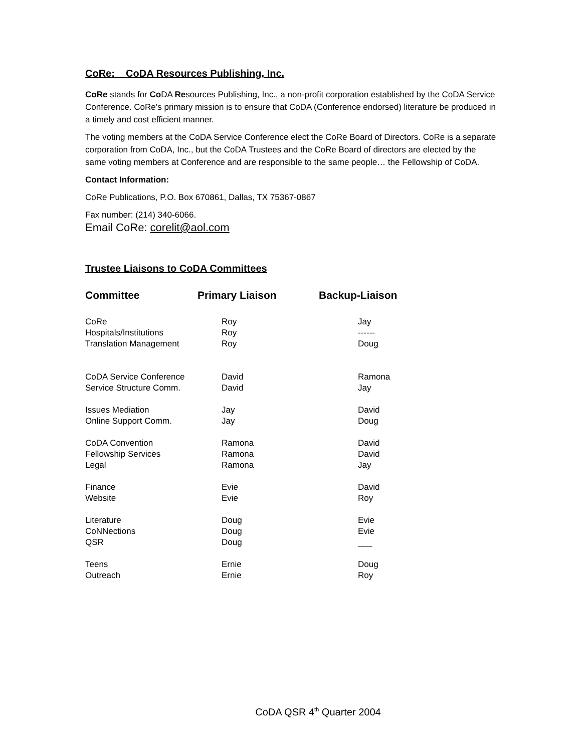CoRe: CoDA Resources Publishing, Inc.
CoRe stands for Co DA Resources Publishing, Inc., a non-profit corporation established by the CoDA Service Conference. CoRe’s primary mission is to ensure that CoDA (Conference endorsed) literature be produced in a timely and cost efficient manner.
The voting members at the CoDA Service Conference elect the CoRe Board of Directors. CoRe is a separate corporation from CoDA, Inc., but the CoDA Trustees and the CoRe Board of directors are elected by the same voting members at Conference and are responsible to the same people… the Fellowship of CoDA.
Contact Information:
CoRe Publications, P.O. Box 670861, Dallas, TX 75367-0867
Fax number: (214) 340-6066.
Email CoRe: corelit@aol.com
Trustee Liaisons to CoDA Committees
| Committee | Primary Liaison | Backup-Liaison |
| --- | --- | --- |
| CoRe | Roy | Jay |
| Hospitals/Institutions | Roy | ------ |
| Translation Management | Roy | Doug |
| CoDA Service Conference | David | Ramona |
| Service Structure Comm. | David | Jay |
| Issues Mediation | Jay | David |
| Online Support Comm. | Jay | Doug |
| CoDA Convention | Ramona | David |
| Fellowship Services | Ramona | David |
| Legal | Ramona | Jay |
| Finance | Evie | David |
| Website | Evie | Roy |
| Literature | Doug | Evie |
| CoNNections | Doug | Evie |
| QSR | Doug | ___ |
| Teens | Ernie | Doug |
| Outreach | Ernie | Roy |
CoDA QSR 4<sup>th</sup> Quarter 2004